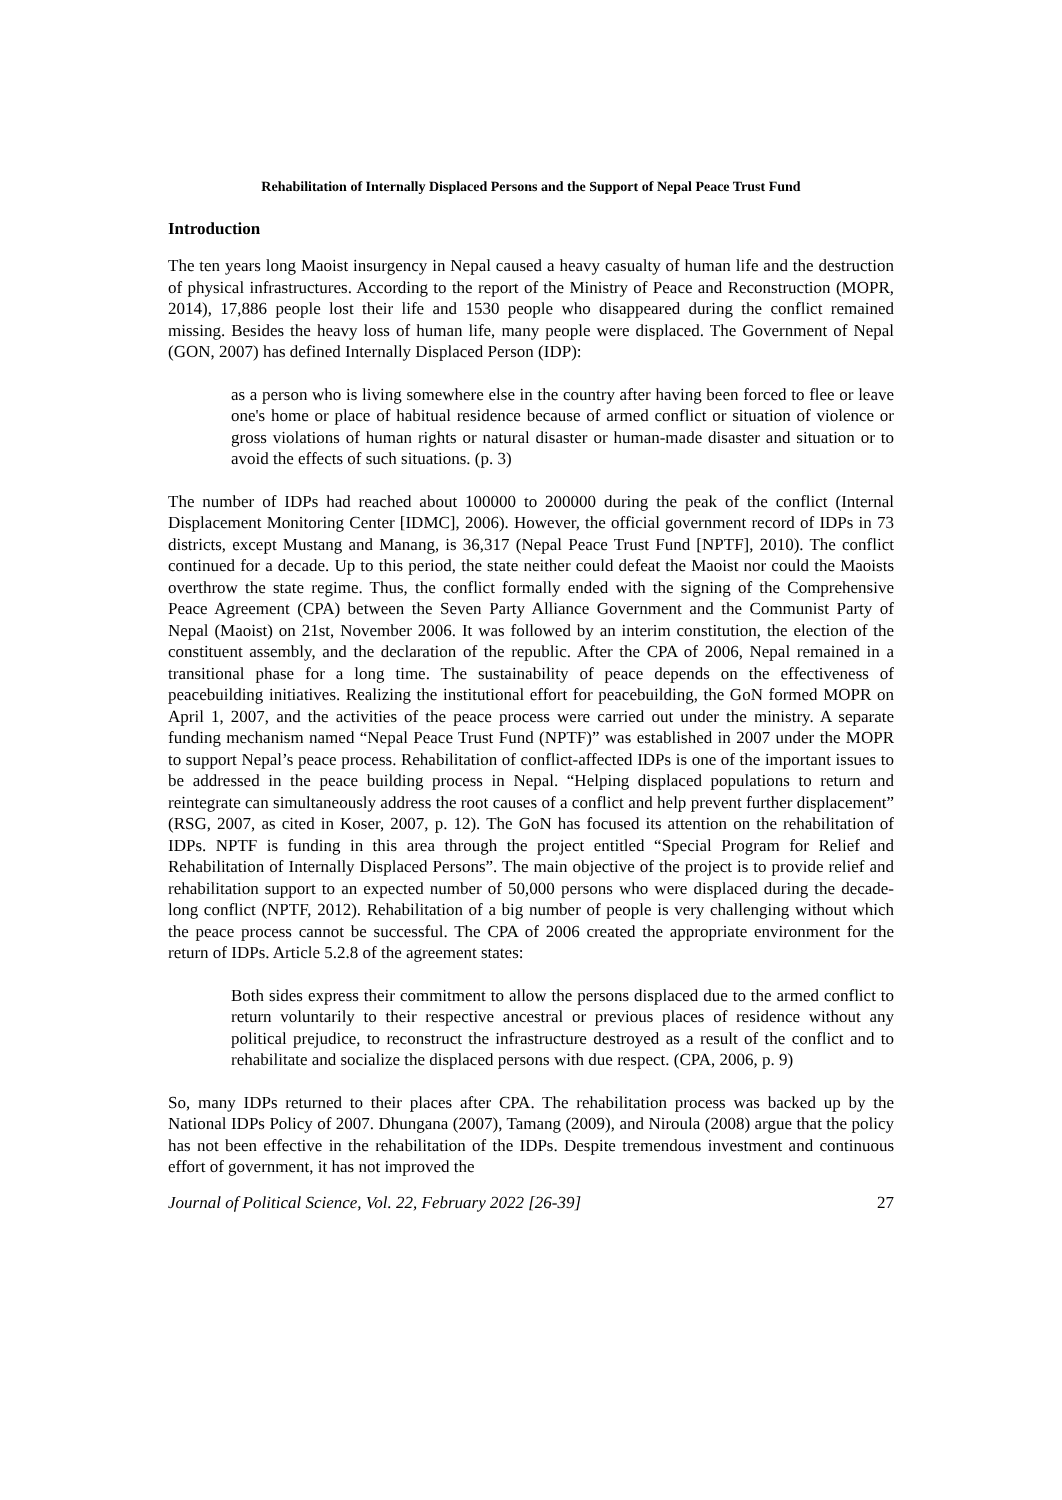Rehabilitation of Internally Displaced Persons and the Support of Nepal Peace Trust Fund
Introduction
The ten years long Maoist insurgency in Nepal caused a heavy casualty of human life and the destruction of physical infrastructures. According to the report of the Ministry of Peace and Reconstruction (MOPR, 2014), 17,886 people lost their life and 1530 people who disappeared during the conflict remained missing. Besides the heavy loss of human life, many people were displaced. The Government of Nepal (GON, 2007) has defined Internally Displaced Person (IDP):
as a person who is living somewhere else in the country after having been forced to flee or leave one's home or place of habitual residence because of armed conflict or situation of violence or gross violations of human rights or natural disaster or human-made disaster and situation or to avoid the effects of such situations. (p. 3)
The number of IDPs had reached about 100000 to 200000 during the peak of the conflict (Internal Displacement Monitoring Center [IDMC], 2006). However, the official government record of IDPs in 73 districts, except Mustang and Manang, is 36,317 (Nepal Peace Trust Fund [NPTF], 2010). The conflict continued for a decade. Up to this period, the state neither could defeat the Maoist nor could the Maoists overthrow the state regime. Thus, the conflict formally ended with the signing of the Comprehensive Peace Agreement (CPA) between the Seven Party Alliance Government and the Communist Party of Nepal (Maoist) on 21st, November 2006. It was followed by an interim constitution, the election of the constituent assembly, and the declaration of the republic. After the CPA of 2006, Nepal remained in a transitional phase for a long time. The sustainability of peace depends on the effectiveness of peacebuilding initiatives. Realizing the institutional effort for peacebuilding, the GoN formed MOPR on April 1, 2007, and the activities of the peace process were carried out under the ministry. A separate funding mechanism named “Nepal Peace Trust Fund (NPTF)” was established in 2007 under the MOPR to support Nepal’s peace process. Rehabilitation of conflict-affected IDPs is one of the important issues to be addressed in the peace building process in Nepal. “Helping displaced populations to return and reintegrate can simultaneously address the root causes of a conflict and help prevent further displacement” (RSG, 2007, as cited in Koser, 2007, p. 12). The GoN has focused its attention on the rehabilitation of IDPs. NPTF is funding in this area through the project entitled “Special Program for Relief and Rehabilitation of Internally Displaced Persons”. The main objective of the project is to provide relief and rehabilitation support to an expected number of 50,000 persons who were displaced during the decade-long conflict (NPTF, 2012). Rehabilitation of a big number of people is very challenging without which the peace process cannot be successful. The CPA of 2006 created the appropriate environment for the return of IDPs. Article 5.2.8 of the agreement states:
Both sides express their commitment to allow the persons displaced due to the armed conflict to return voluntarily to their respective ancestral or previous places of residence without any political prejudice, to reconstruct the infrastructure destroyed as a result of the conflict and to rehabilitate and socialize the displaced persons with due respect. (CPA, 2006, p. 9)
So, many IDPs returned to their places after CPA. The rehabilitation process was backed up by the National IDPs Policy of 2007. Dhungana (2007), Tamang (2009), and Niroula (2008) argue that the policy has not been effective in the rehabilitation of the IDPs. Despite tremendous investment and continuous effort of government, it has not improved the
Journal of Political Science, Vol. 22, February 2022 [26-39] 27